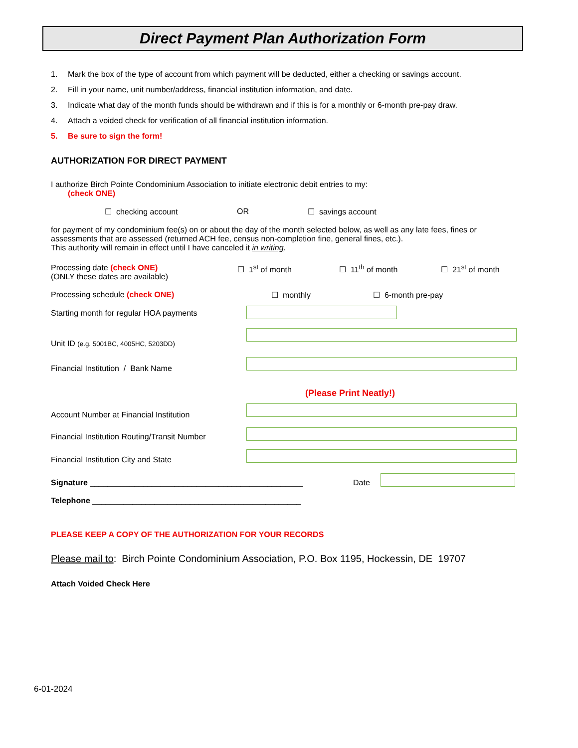Direct Payment Plan Authorization Form
1. Mark the box of the type of account from which payment will be deducted, either a checking or savings account.
2. Fill in your name, unit number/address, financial institution information, and date.
3. Indicate what day of the month funds should be withdrawn and if this is for a monthly or 6-month pre-pay draw.
4. Attach a voided check for verification of all financial institution information.
5. Be sure to sign the form!
AUTHORIZATION FOR DIRECT PAYMENT
I authorize Birch Pointe Condominium Association to initiate electronic debit entries to my:
(check ONE)
☐ checking account OR ☐ savings account
for payment of my condominium fee(s) on or about the day of the month selected below, as well as any late fees, fines or assessments that are assessed (returned ACH fee, census non-completion fine, general fines, etc.).
This authority will remain in effect until I have canceled it in writing.
Processing date (check ONE)
(ONLY these dates are available)
☐ 1<sup>st</sup> of month ☐ 11<sup>th</sup> of month ☐ 21<sup>st</sup> of month
Processing schedule (check ONE) ☐ monthly ☐ 6-month pre-pay
Starting month for regular HOA payments
Unit ID (e.g. 5001BC, 4005HC, 5203DD)
Financial Institution / Bank Name
(Please Print Neatly!)
Account Number at Financial Institution
Financial Institution Routing/Transit Number
Financial Institution City and State
Signature ________________________________________________ Date
Telephone _______________________________________________
PLEASE KEEP A COPY OF THE AUTHORIZATION FOR YOUR RECORDS
Please mail to: Birch Pointe Condominium Association, P.O. Box 1195, Hockessin, DE 19707
Attach Voided Check Here
6-01-2024